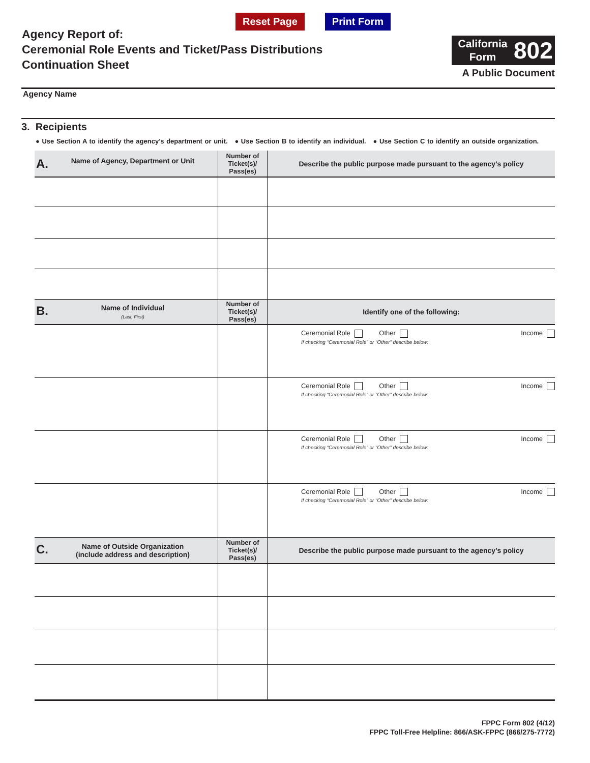Reset Page Print Form
Agency Report of:
Ceremonial Role Events and Ticket/Pass Distributions
Continuation Sheet
California
Form
802
A Public Document
Agency Name
3. Recipients
● Use Section A to identify the agency’s department or unit. ● Use Section B to identify an individual. ● Use Section C to identify an outside organization.
| A. Name of Agency, Department or Unit | Number of Ticket(s)/ Pass(es) | Describe the public purpose made pursuant to the agency’s policy |
| --- | --- | --- |
| B. Name of Individual (Last, First) | Number of Ticket(s)/ Pass(es) | Identify one of the following: |
| | | Ceremonial Role Other Income If checking “Ceremonial Role” or “Other” describe below: |
| | | Ceremonial Role Other Income If checking “Ceremonial Role” or “Other” describe below: |
| | | Ceremonial Role Other Income If checking “Ceremonial Role” or “Other” describe below: |
| | | Ceremonial Role Other Income If checking “Ceremonial Role” or “Other” describe below: |
| C. Name of Outside Organization (include address and description) | Number of Ticket(s)/ Pass(es) | Describe the public purpose made pursuant to the agency’s policy |
FPPC Form 802 (4/12)
FPPC Toll-Free Helpline: 866/ASK-FPPC (866/275-7772)